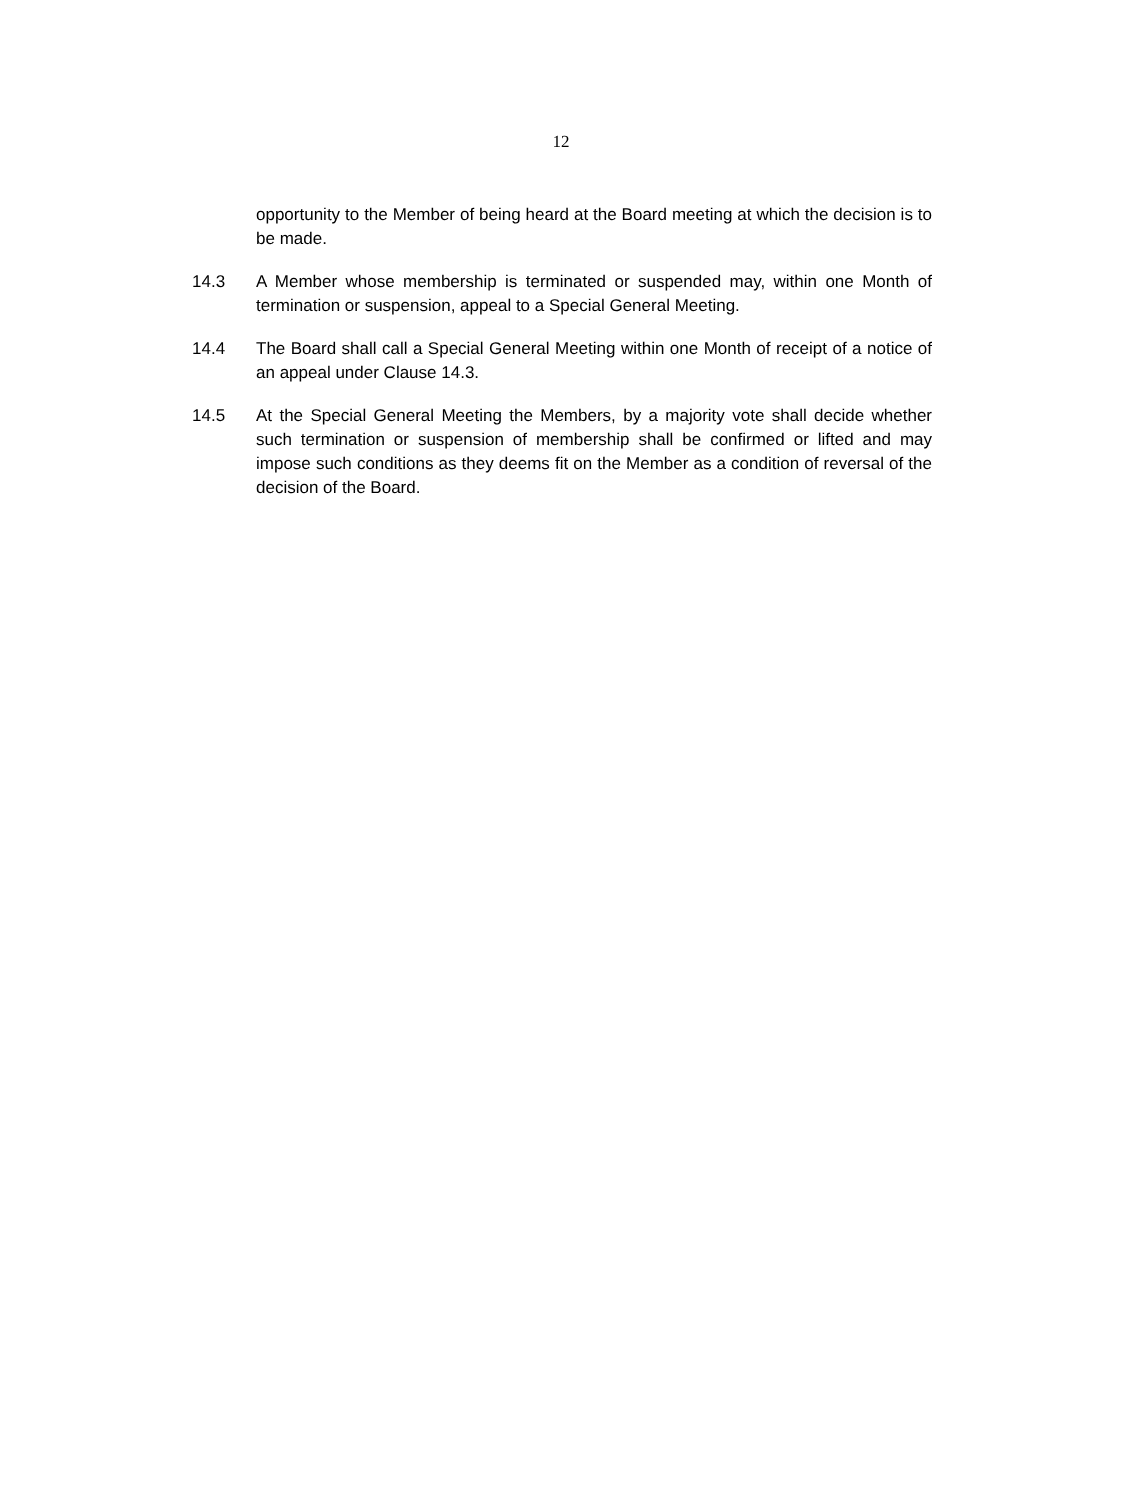12
opportunity to the Member of being heard at the Board meeting at which the decision is to be made.
14.3 A Member whose membership is terminated or suspended may, within one Month of termination or suspension, appeal to a Special General Meeting.
14.4 The Board shall call a Special General Meeting within one Month of receipt of a notice of an appeal under Clause 14.3.
14.5 At the Special General Meeting the Members, by a majority vote shall decide whether such termination or suspension of membership shall be confirmed or lifted and may impose such conditions as they deems fit on the Member as a condition of reversal of the decision of the Board.